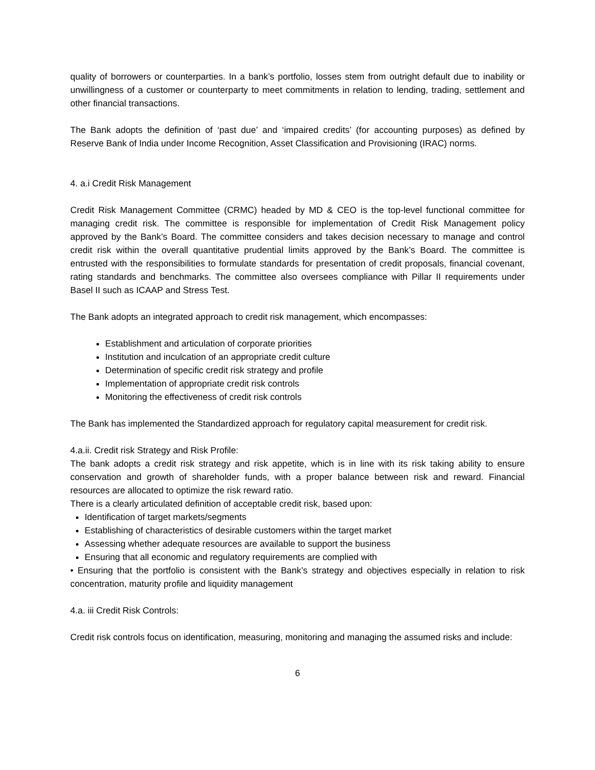quality of borrowers or counterparties. In a bank’s portfolio, losses stem from outright default due to inability or unwillingness of a customer or counterparty to meet commitments in relation to lending, trading, settlement and other financial transactions.
The Bank adopts the definition of ‘past due’ and ‘impaired credits’ (for accounting purposes) as defined by Reserve Bank of India under Income Recognition, Asset Classification and Provisioning (IRAC) norms.
4. a.i Credit Risk Management
Credit Risk Management Committee (CRMC) headed by MD & CEO is the top-level functional committee for managing credit risk. The committee is responsible for implementation of Credit Risk Management policy approved by the Bank’s Board. The committee considers and takes decision necessary to manage and control credit risk within the overall quantitative prudential limits approved by the Bank’s Board. The committee is entrusted with the responsibilities to formulate standards for presentation of credit proposals, financial covenant, rating standards and benchmarks. The committee also oversees compliance with Pillar II requirements under Basel II such as ICAAP and Stress Test.
The Bank adopts an integrated approach to credit risk management, which encompasses:
Establishment and articulation of corporate priorities
Institution and inculcation of an appropriate credit culture
Determination of specific credit risk strategy and profile
Implementation of appropriate credit risk controls
Monitoring the effectiveness of credit risk controls
The Bank has implemented the Standardized approach for regulatory capital measurement for credit risk.
4.a.ii. Credit risk Strategy and Risk Profile:
The bank adopts a credit risk strategy and risk appetite, which is in line with its risk taking ability to ensure conservation and growth of shareholder funds, with a proper balance between risk and reward. Financial resources are allocated to optimize the risk reward ratio.
There is a clearly articulated definition of acceptable credit risk, based upon:
Identification of target markets/segments
Establishing of characteristics of desirable customers within the target market
Assessing whether adequate resources are available to support the business
Ensuring that all economic and regulatory requirements are complied with
• Ensuring that the portfolio is consistent with the Bank’s strategy and objectives especially in relation to risk concentration, maturity profile and liquidity management
4.a. iii Credit Risk Controls:
Credit risk controls focus on identification, measuring, monitoring and managing the assumed risks and include:
6